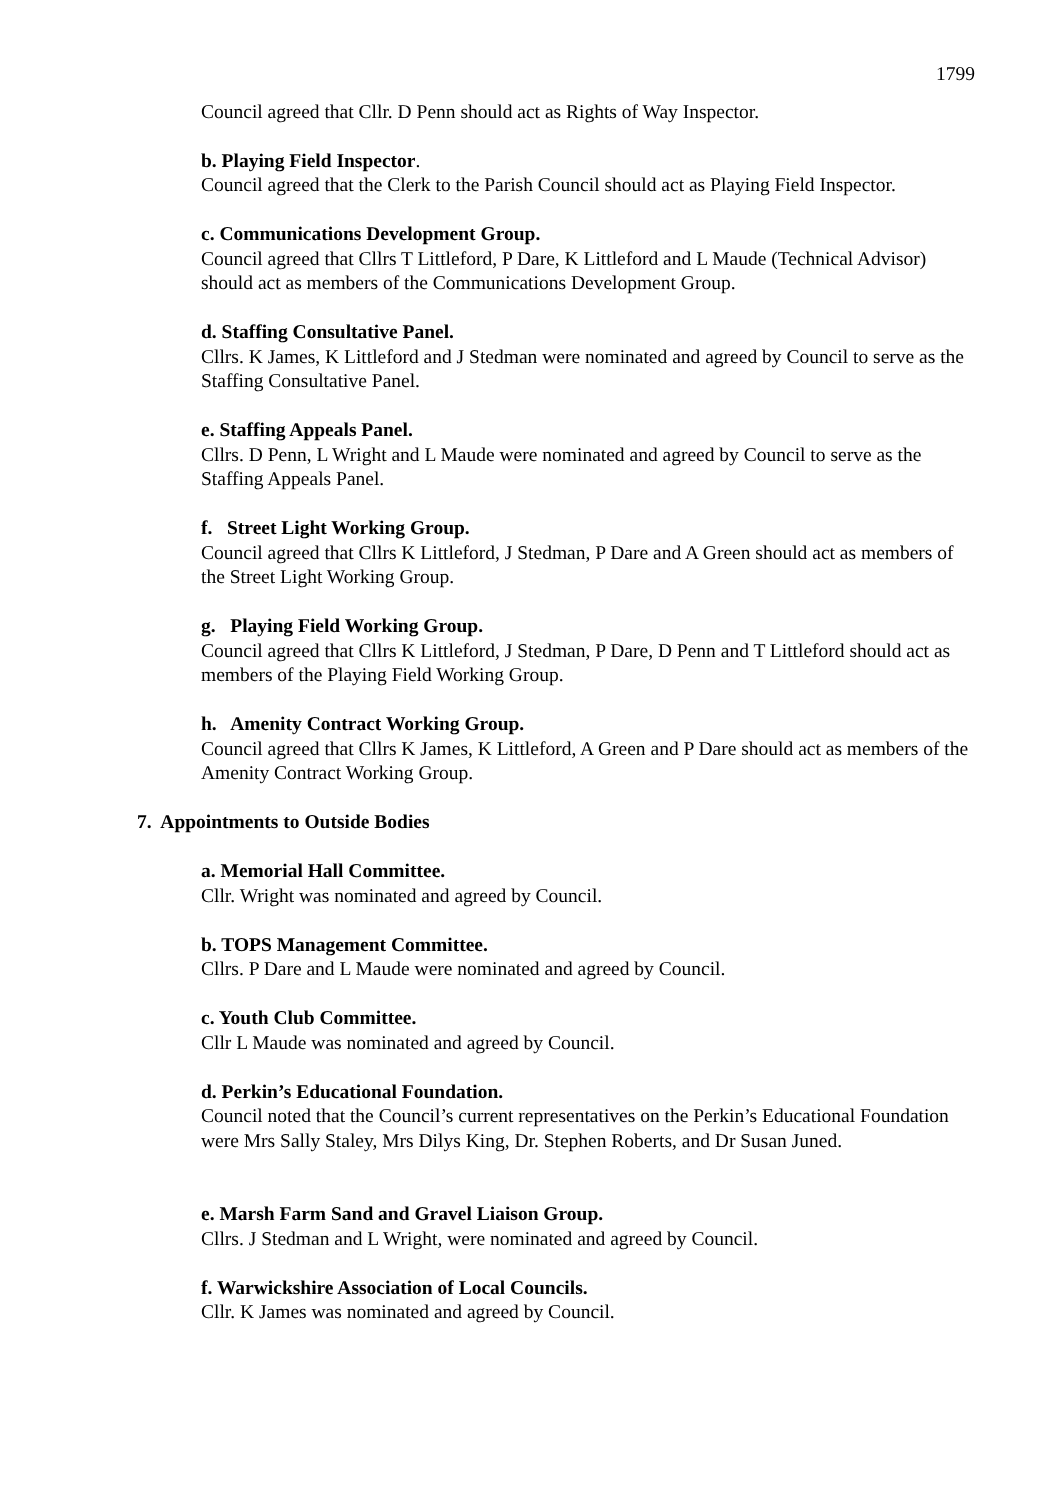1799
Council agreed that Cllr. D Penn should act as Rights of Way Inspector.
b. Playing Field Inspector.
Council agreed that the Clerk to the Parish Council should act as Playing Field Inspector.
c. Communications Development Group.
Council agreed that Cllrs T Littleford, P Dare, K Littleford and L Maude (Technical Advisor) should act as members of the Communications Development Group.
d. Staffing Consultative Panel.
Cllrs. K James, K Littleford and J Stedman were nominated and agreed by Council to serve as the Staffing Consultative Panel.
e. Staffing Appeals Panel.
Cllrs. D Penn, L Wright and L Maude were nominated and agreed by Council to serve as the
Staffing Appeals Panel.
f. Street Light Working Group.
Council agreed that Cllrs K Littleford, J Stedman, P Dare and A Green should act as members of the Street Light Working Group.
g. Playing Field Working Group.
Council agreed that Cllrs K Littleford, J Stedman, P Dare, D Penn and T Littleford should act as members of the Playing Field Working Group.
h. Amenity Contract Working Group.
Council agreed that Cllrs K James, K Littleford, A Green and P Dare should act as members of the Amenity Contract Working Group.
7. Appointments to Outside Bodies
a. Memorial Hall Committee.
Cllr. Wright was nominated and agreed by Council.
b. TOPS Management Committee.
Cllrs. P Dare and L Maude were nominated and agreed by Council.
c. Youth Club Committee.
Cllr L Maude was nominated and agreed by Council.
d. Perkin’s Educational Foundation.
Council noted that the Council’s current representatives on the Perkin’s Educational Foundation were Mrs Sally Staley, Mrs Dilys King, Dr. Stephen Roberts, and Dr Susan Juned.
e. Marsh Farm Sand and Gravel Liaison Group.
Cllrs. J Stedman and L Wright, were nominated and agreed by Council.
f. Warwickshire Association of Local Councils.
Cllr. K James was nominated and agreed by Council.